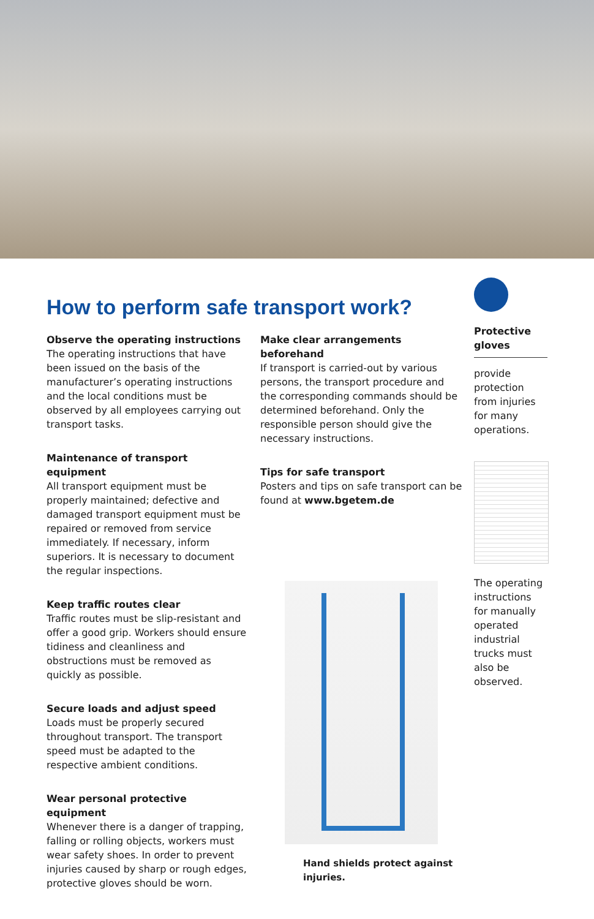How to perform safe transport work?
Observe the operating instructions
The operating instructions that have been issued on the basis of the manufacturer’s operating instructions and the local conditions must be observed by all employees carrying out transport tasks.
Maintenance of transport equipment
All transport equipment must be properly maintained; defective and damaged transport equipment must be repaired or removed from service immediately. If necessary, inform superiors. It is necessary to document the regular inspections.
Keep traffic routes clear
Traffic routes must be slip-resistant and offer a good grip. Workers should ensure tidiness and cleanliness and obstructions must be removed as quickly as possible.
Secure loads and adjust speed
Loads must be properly secured throughout transport. The transport speed must be adapted to the respective ambient conditions.
Wear personal protective equipment
Whenever there is a danger of trapping, falling or rolling objects, workers must wear safety shoes. In order to prevent injuries caused by sharp or rough edges, protective gloves should be worn.
Make clear arrangements beforehand
If transport is carried-out by various persons, the transport procedure and the corresponding commands should be determined beforehand. Only the responsible person should give the necessary instructions.
Tips for safe transport
Posters and tips on safe transport can be found at www.bgetem.de
Hand shields protect against
injuries.
Protective gloves
provide protection from injuries for many operations.
The operating instructions for manually operated industrial trucks must also be observed.